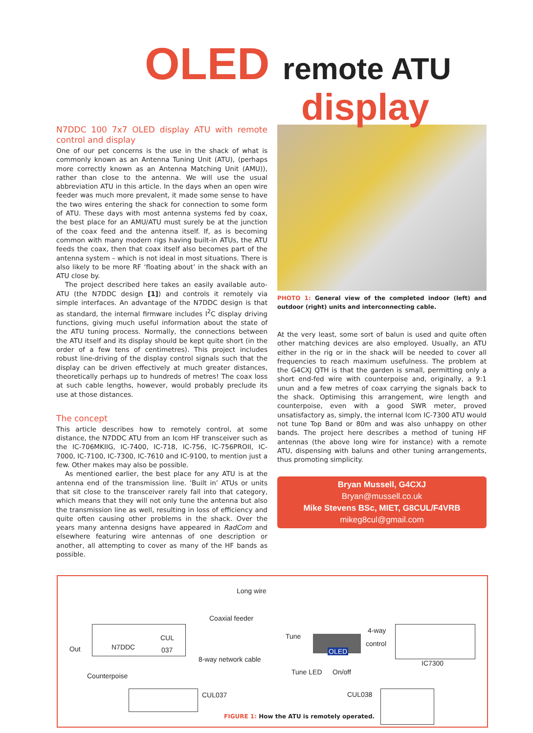OLED remote ATU
display
N7DDC 100 7x7 OLED display ATU with remote control and display
One of our pet concerns is the use in the shack of what is commonly known as an Antenna Tuning Unit (ATU), (perhaps more correctly known as an Antenna Matching Unit (AMU)), rather than close to the antenna. We will use the usual abbreviation ATU in this article. In the days when an open wire feeder was much more prevalent, it made some sense to have the two wires entering the shack for connection to some form of ATU. These days with most antenna systems fed by coax, the best place for an AMU/ATU must surely be at the junction of the coax feed and the antenna itself. If, as is becoming common with many modern rigs having built-in ATUs, the ATU feeds the coax, then that coax itself also becomes part of the antenna system – which is not ideal in most situations. There is also likely to be more RF ‘floating about’ in the shack with an ATU close by.
The project described here takes an easily available auto-ATU (the N7DDC design [1]) and controls it remotely via simple interfaces. An advantage of the N7DDC design is that as standard, the internal firmware includes I<sup>2</sup>C display driving functions, giving much useful information about the state of the ATU tuning process. Normally, the connections between the ATU itself and its display should be kept quite short (in the order of a few tens of centimetres). This project includes robust line-driving of the display control signals such that the display can be driven effectively at much greater distances, theoretically perhaps up to hundreds of metres! The coax loss at such cable lengths, however, would probably preclude its use at those distances.
The concept
This article describes how to remotely control, at some distance, the N7DDC ATU from an Icom HF transceiver such as the IC-706MKIIG, IC-7400, IC-718, IC-756, IC-756PROII, IC-7000, IC-7100, IC-7300, IC-7610 and IC-9100, to mention just a few. Other makes may also be possible.
As mentioned earlier, the best place for any ATU is at the antenna end of the transmission line. ‘Built in’ ATUs or units that sit close to the transceiver rarely fall into that category, which means that they will not only tune the antenna but also the transmission line as well, resulting in loss of efficiency and quite often causing other problems in the shack. Over the years many antenna designs have appeared in RadCom and elsewhere featuring wire antennas of one description or another, all attempting to cover as many of the HF bands as possible.
PHOTO 1: General view of the completed indoor (left) and outdoor (right) units and interconnecting cable.
At the very least, some sort of balun is used and quite often other matching devices are also employed. Usually, an ATU either in the rig or in the shack will be needed to cover all frequencies to reach maximum usefulness. The problem at the G4CXJ QTH is that the garden is small, permitting only a short end-fed wire with counterpoise and, originally, a 9:1 unun and a few metres of coax carrying the signals back to the shack. Optimising this arrangement, wire length and counterpoise, even with a good SWR meter, proved unsatisfactory as, simply, the internal Icom IC-7300 ATU would not tune Top Band or 80m and was also unhappy on other bands. The project here describes a method of tuning HF antennas (the above long wire for instance) with a remote ATU, dispensing with baluns and other tuning arrangements, thus promoting simplicity.
Bryan Mussell, G4CXJ
Bryan@mussell.co.uk
Mike Stevens BSc, MIET, G8CUL/F4VRB
mikeg8cul@gmail.com
Long wire
Coaxial feeder
N7DDC
CUL
037
Out
Tune
4-way
control
OLED
8-way network cable IC7300
Counterpoise Tune LED On/off
CUL037 CUL038
FIGURE 1: How the ATU is remotely operated.